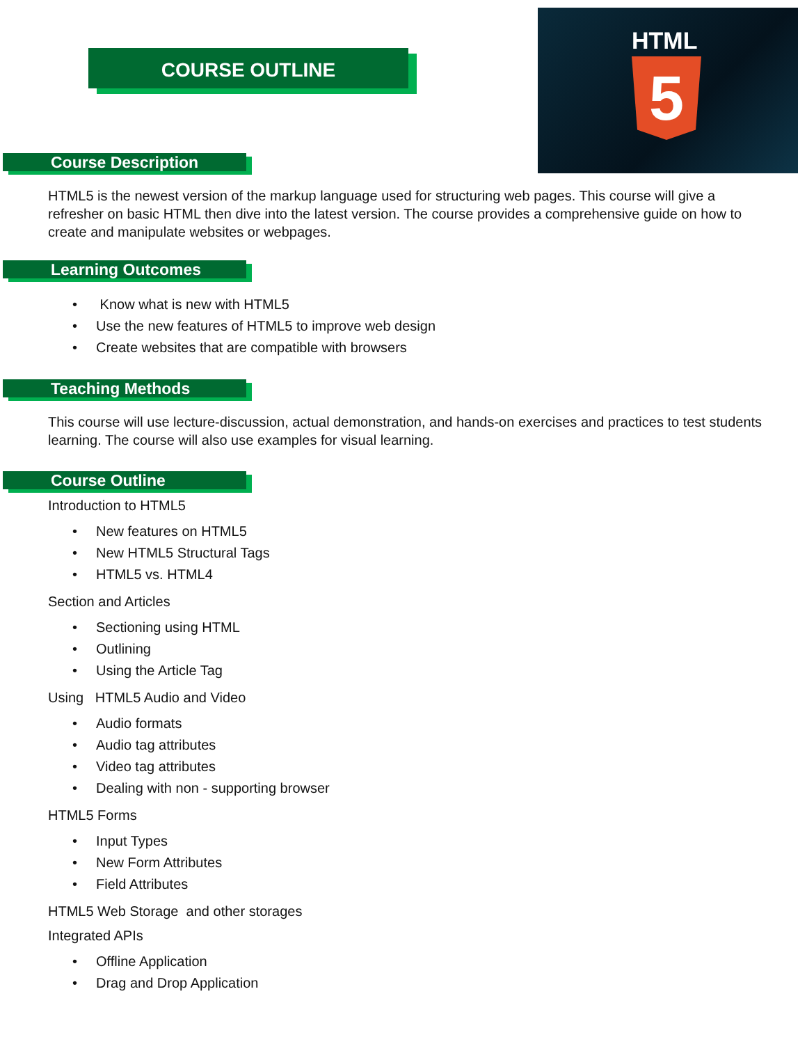COURSE OUTLINE
HTML
5
Course Description
HTML5 is the newest version of the markup language used for structuring web pages. This course will give a refresher on basic HTML then dive into the latest version. The course provides a comprehensive guide on how to create and manipulate websites or webpages.
Learning Outcomes
Know what is new with HTML5
Use the new features of HTML5 to improve web design
Create websites that are compatible with browsers
Teaching Methods
This course will use lecture-discussion, actual demonstration, and hands-on exercises and practices to test students learning. The course will also use examples for visual learning.
Course Outline
Introduction to HTML5
New features on HTML5
New HTML5 Structural Tags
HTML5 vs. HTML4
Section and Articles
Sectioning using HTML
Outlining
Using the Article Tag
Using HTML5 Audio and Video
Audio formats
Audio tag attributes
Video tag attributes
Dealing with non - supporting browser
HTML5 Forms
Input Types
New Form Attributes
Field Attributes
HTML5 Web Storage and other storages
Integrated APIs
Offline Application
Drag and Drop Application